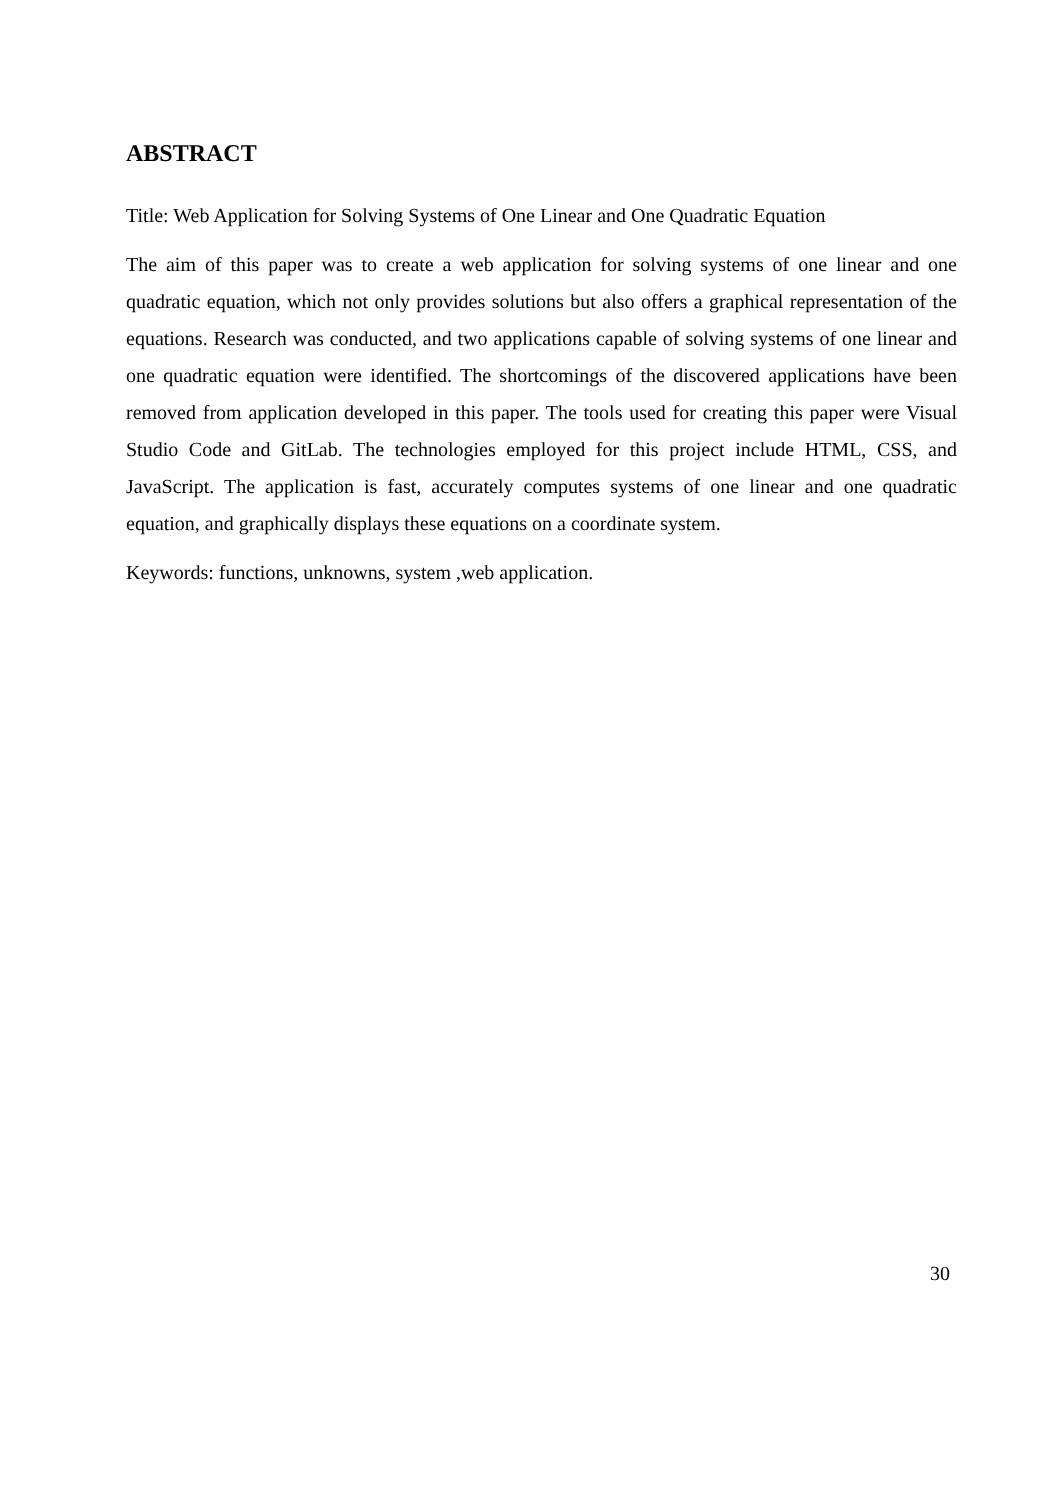ABSTRACT
Title: Web Application for Solving Systems of One Linear and One Quadratic Equation
The aim of this paper was to create a web application for solving systems of one linear and one quadratic equation, which not only provides solutions but also offers a graphical representation of the equations. Research was conducted, and two applications capable of solving systems of one linear and one quadratic equation were identified. The shortcomings of the discovered applications have been removed from application developed in this paper. The tools used for creating this paper were Visual Studio Code and GitLab. The technologies employed for this project include HTML, CSS, and JavaScript. The application is fast, accurately computes systems of one linear and one quadratic equation, and graphically displays these equations on a coordinate system.
Keywords: functions, unknowns, system ,web application.
30